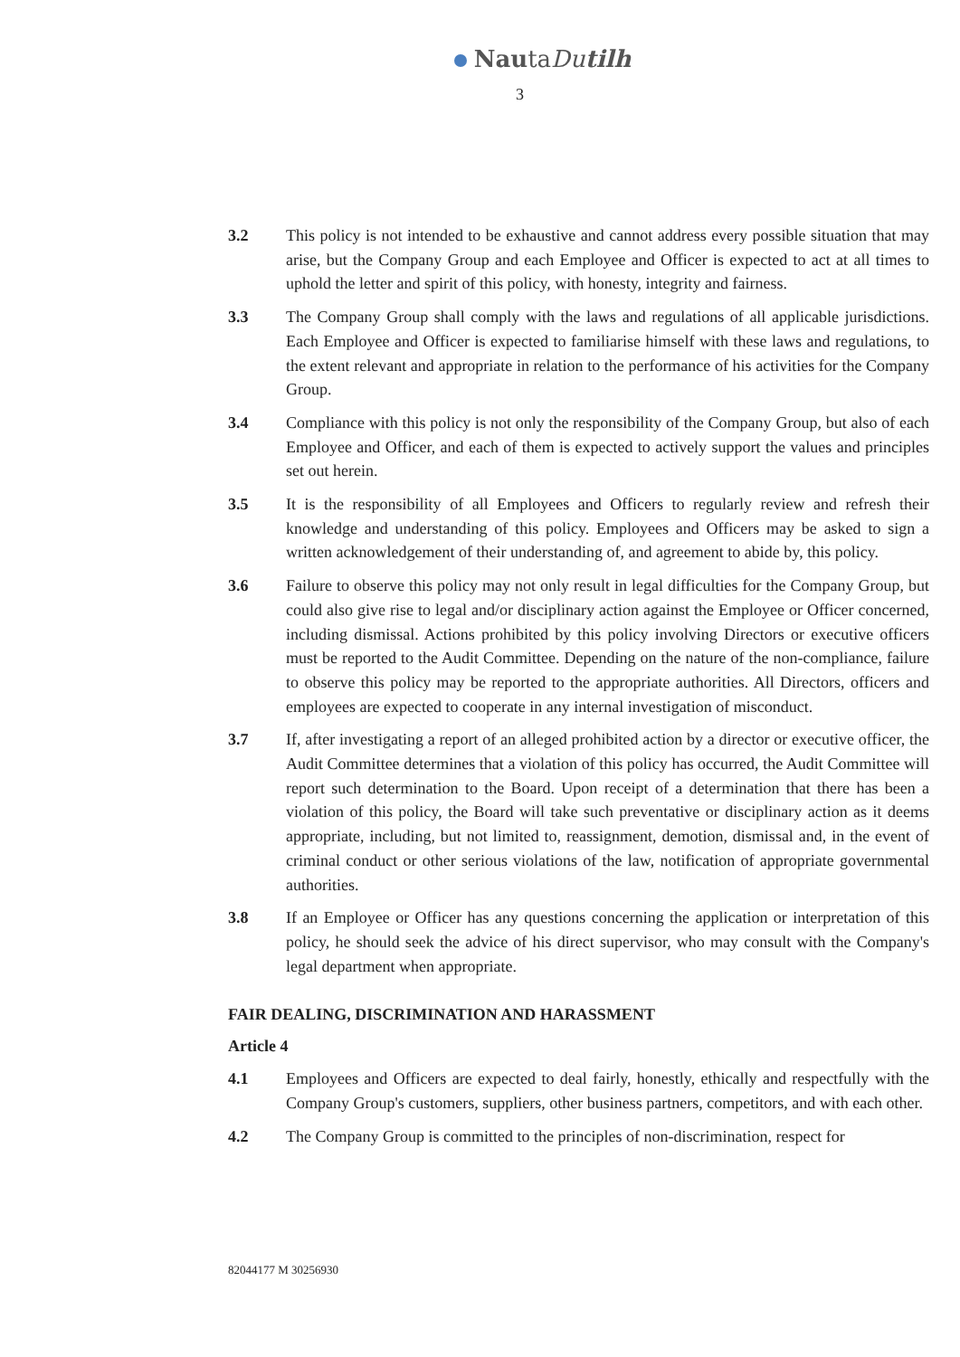NautaDu tilh
3
3.2 This policy is not intended to be exhaustive and cannot address every possible situation that may arise, but the Company Group and each Employee and Officer is expected to act at all times to uphold the letter and spirit of this policy, with honesty, integrity and fairness.
3.3 The Company Group shall comply with the laws and regulations of all applicable jurisdictions. Each Employee and Officer is expected to familiarise himself with these laws and regulations, to the extent relevant and appropriate in relation to the performance of his activities for the Company Group.
3.4 Compliance with this policy is not only the responsibility of the Company Group, but also of each Employee and Officer, and each of them is expected to actively support the values and principles set out herein.
3.5 It is the responsibility of all Employees and Officers to regularly review and refresh their knowledge and understanding of this policy. Employees and Officers may be asked to sign a written acknowledgement of their understanding of, and agreement to abide by, this policy.
3.6 Failure to observe this policy may not only result in legal difficulties for the Company Group, but could also give rise to legal and/or disciplinary action against the Employee or Officer concerned, including dismissal. Actions prohibited by this policy involving Directors or executive officers must be reported to the Audit Committee. Depending on the nature of the non-compliance, failure to observe this policy may be reported to the appropriate authorities. All Directors, officers and employees are expected to cooperate in any internal investigation of misconduct.
3.7 If, after investigating a report of an alleged prohibited action by a director or executive officer, the Audit Committee determines that a violation of this policy has occurred, the Audit Committee will report such determination to the Board. Upon receipt of a determination that there has been a violation of this policy, the Board will take such preventative or disciplinary action as it deems appropriate, including, but not limited to, reassignment, demotion, dismissal and, in the event of criminal conduct or other serious violations of the law, notification of appropriate governmental authorities.
3.8 If an Employee or Officer has any questions concerning the application or interpretation of this policy, he should seek the advice of his direct supervisor, who may consult with the Company's legal department when appropriate.
FAIR DEALING, DISCRIMINATION AND HARASSMENT
Article 4
4.1 Employees and Officers are expected to deal fairly, honestly, ethically and respectfully with the Company Group's customers, suppliers, other business partners, competitors, and with each other.
4.2 The Company Group is committed to the principles of non-discrimination, respect for
82044177 M 30256930